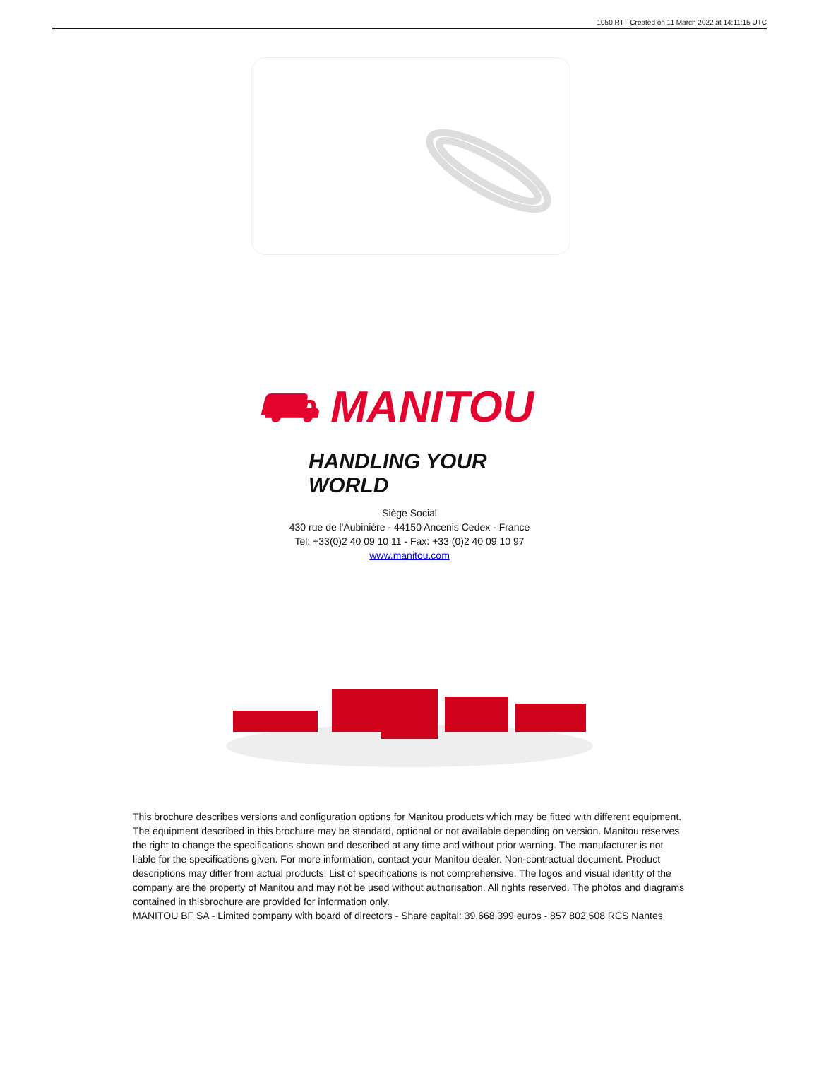1050 RT - Created on 11 March 2022 at 14:11:15 UTC
⛟ MANITOU
HANDLING YOUR WORLD
Siège Social
430 rue de l'Aubinière - 44150 Ancenis Cedex - France
Tel: +33(0)2 40 09 10 11 - Fax: +33 (0)2 40 09 10 97
www.manitou.com
This brochure describes versions and configuration options for Manitou products which may be fitted with different equipment. The equipment described in this brochure may be standard, optional or not available depending on version. Manitou reserves the right to change the specifications shown and described at any time and without prior warning. The manufacturer is not liable for the specifications given. For more information, contact your Manitou dealer. Non-contractual document. Product descriptions may differ from actual products. List of specifications is not comprehensive. The logos and visual identity of the company are the property of Manitou and may not be used without authorisation. All rights reserved. The photos and diagrams contained in thisbrochure are provided for information only.
MANITOU BF SA - Limited company with board of directors - Share capital: 39,668,399 euros - 857 802 508 RCS Nantes